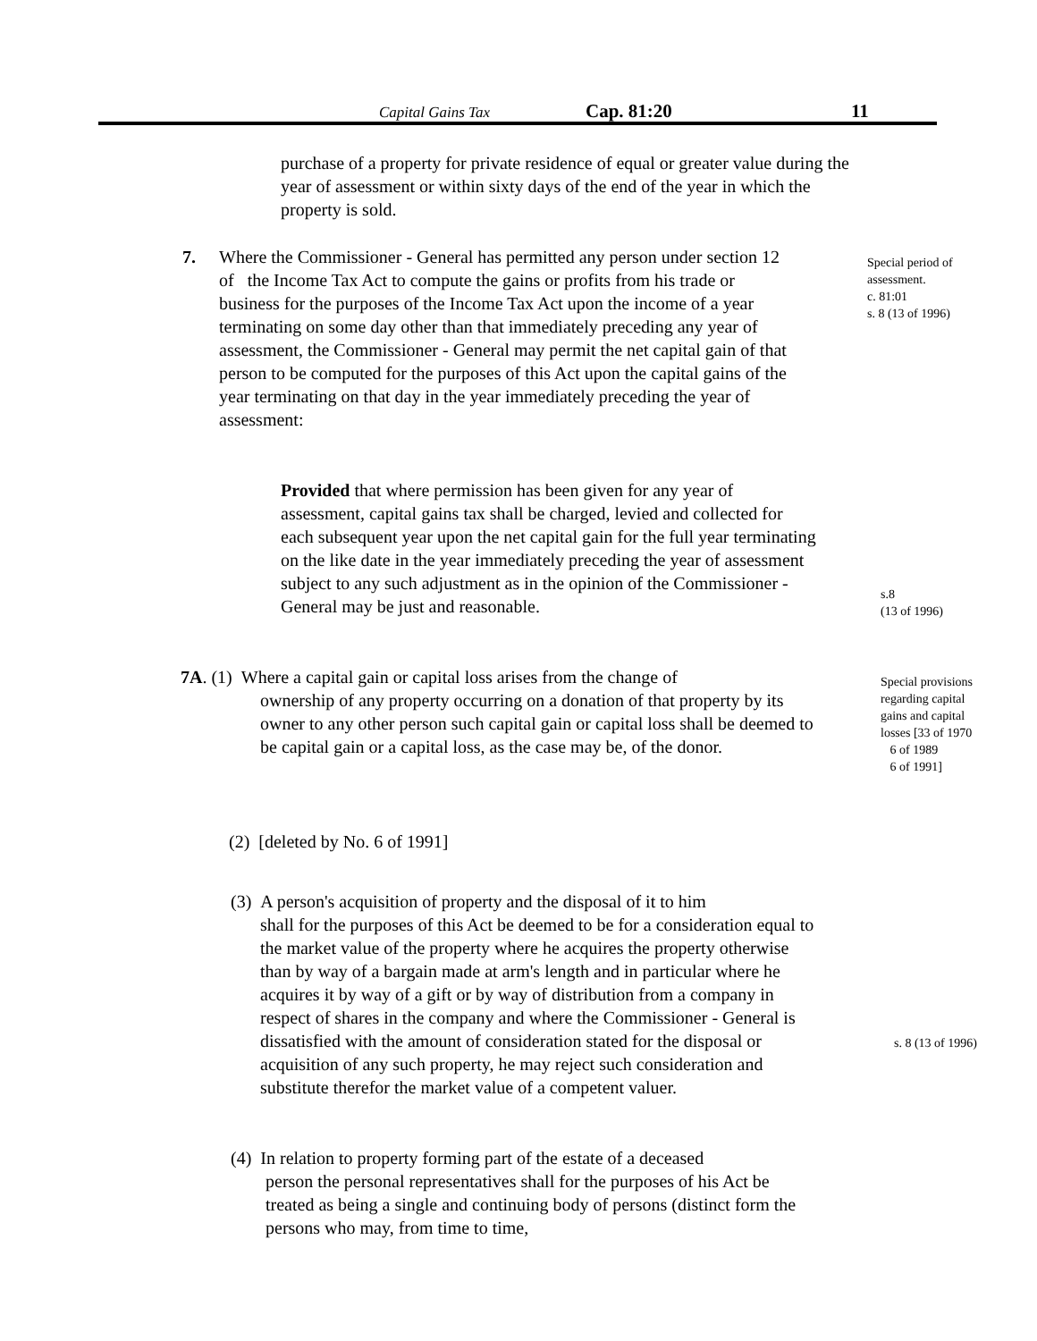Capital Gains Tax Cap. 81:20 11
purchase of a property for private residence of equal or greater value during the year of assessment or within sixty days of the end of the year in which the property is sold.
7.
Where the Commissioner - General has permitted any person under section 12 of the Income Tax Act to compute the gains or profits from his trade or business for the purposes of the Income Tax Act upon the income of a year terminating on some day other than that immediately preceding any year of assessment, the Commissioner - General may permit the net capital gain of that person to be computed for the purposes of this Act upon the capital gains of the year terminating on that day in the year immediately preceding the year of assessment:
Special period of assessment.
c. 81:01
s. 8 (13 of 1996)
Provided that where permission has been given for any year of assessment, capital gains tax shall be charged, levied and collected for each subsequent year upon the net capital gain for the full year terminating on the like date in the year immediately preceding the year of assessment subject to any such adjustment as in the opinion of the Commissioner - General may be just and reasonable.
s.8
(13 of 1996)
7A. (1) Where a capital gain or capital loss arises from the change of
ownership of any property occurring on a donation of that property by its owner to any other person such capital gain or capital loss shall be deemed to be capital gain or a capital loss, as the case may be, of the donor.
Special provisions regarding capital gains and capital losses [33 of 1970
6 of 1989
6 of 1991]
(2) [deleted by No. 6 of 1991]
(3) A person's acquisition of property and the disposal of it to him
shall for the purposes of this Act be deemed to be for a consideration equal to the market value of the property where he acquires the property otherwise than by way of a bargain made at arm's length and in particular where he acquires it by way of a gift or by way of distribution from a company in respect of shares in the company and where the Commissioner - General is dissatisfied with the amount of consideration stated for the disposal or acquisition of any such property, he may reject such consideration and substitute therefor the market value of a competent valuer.
s. 8 (13 of 1996)
(4) In relation to property forming part of the estate of a deceased
person the personal representatives shall for the purposes of his Act be treated as being a single and continuing body of persons (distinct form the persons who may, from time to time,